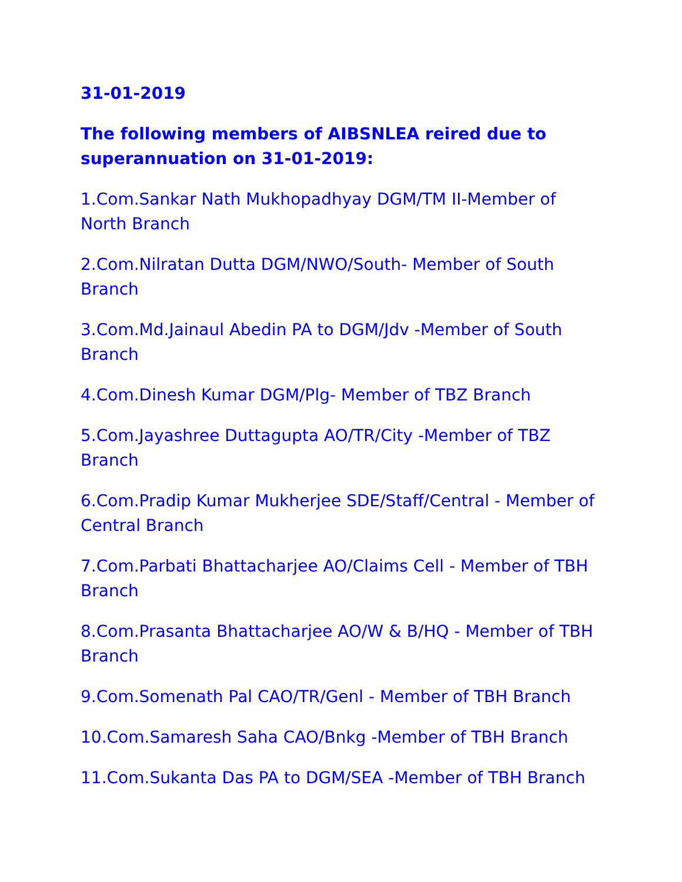31-01-2019
The following members of AIBSNLEA reired due to superannuation on 31-01-2019:
1.Com.Sankar Nath Mukhopadhyay DGM/TM II-Member of North Branch
2.Com.Nilratan Dutta DGM/NWO/South- Member of South Branch
3.Com.Md.Jainaul Abedin PA to DGM/Jdv -Member of South Branch
4.Com.Dinesh Kumar DGM/Plg- Member of TBZ Branch
5.Com.Jayashree Duttagupta AO/TR/City -Member of TBZ Branch
6.Com.Pradip Kumar Mukherjee SDE/Staff/Central - Member of Central Branch
7.Com.Parbati Bhattacharjee AO/Claims Cell - Member of TBH Branch
8.Com.Prasanta Bhattacharjee AO/W & B/HQ - Member of TBH Branch
9.Com.Somenath Pal CAO/TR/Genl - Member of TBH Branch
10.Com.Samaresh Saha CAO/Bnkg -Member of TBH Branch
11.Com.Sukanta Das PA to DGM/SEA -Member of TBH Branch